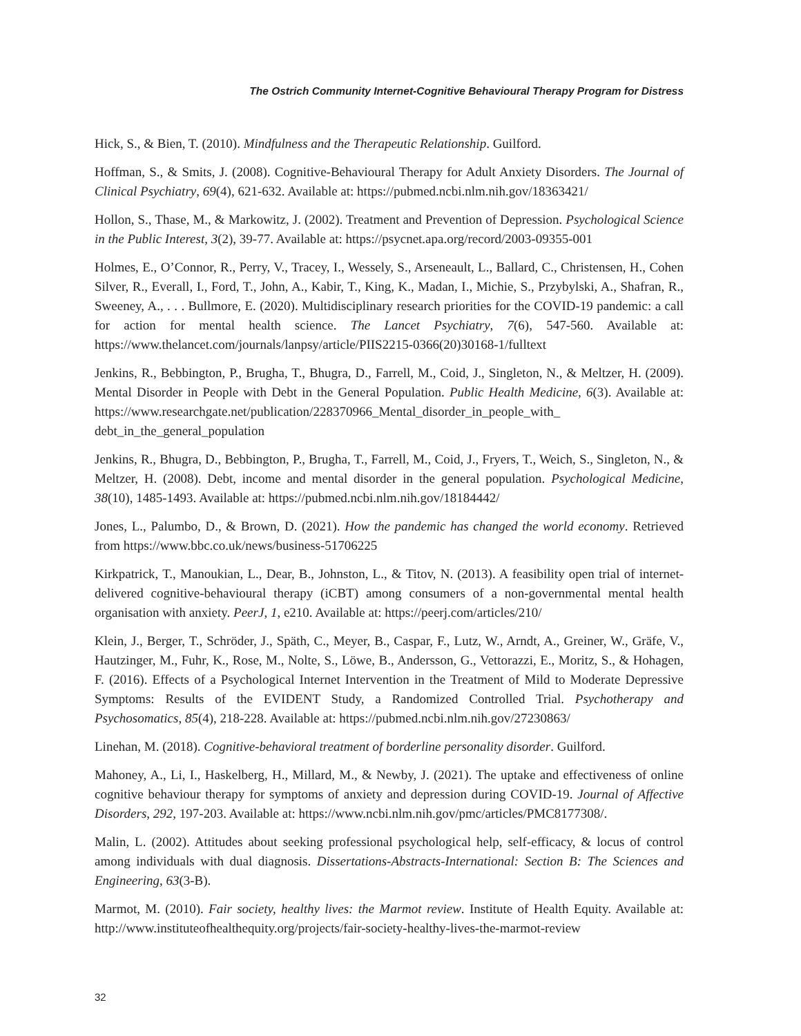The Ostrich Community Internet-Cognitive Behavioural Therapy Program for Distress
Hick, S., & Bien, T. (2010). Mindfulness and the Therapeutic Relationship. Guilford.
Hoffman, S., & Smits, J. (2008). Cognitive-Behavioural Therapy for Adult Anxiety Disorders. The Journal of Clinical Psychiatry, 69(4), 621-632. Available at: https://pubmed.ncbi.nlm.nih.gov/18363421/
Hollon, S., Thase, M., & Markowitz, J. (2002). Treatment and Prevention of Depression. Psychological Science in the Public Interest, 3(2), 39-77. Available at: https://psycnet.apa.org/record/2003-09355-001
Holmes, E., O’Connor, R., Perry, V., Tracey, I., Wessely, S., Arseneault, L., Ballard, C., Christensen, H., Cohen Silver, R., Everall, I., Ford, T., John, A., Kabir, T., King, K., Madan, I., Michie, S., Przybylski, A., Shafran, R., Sweeney, A., . . . Bullmore, E. (2020). Multidisciplinary research priorities for the COVID-19 pandemic: a call for action for mental health science. The Lancet Psychiatry, 7(6), 547-560. Available at: https://www.thelancet.com/journals/lanpsy/article/PIIS2215-0366(20)30168-1/fulltext
Jenkins, R., Bebbington, P., Brugha, T., Bhugra, D., Farrell, M., Coid, J., Singleton, N., & Meltzer, H. (2009). Mental Disorder in People with Debt in the General Population. Public Health Medicine, 6(3). Available at: https://www.researchgate.net/publication/228370966_Mental_disorder_in_people_with_ debt_in_the_general_population
Jenkins, R., Bhugra, D., Bebbington, P., Brugha, T., Farrell, M., Coid, J., Fryers, T., Weich, S., Singleton, N., & Meltzer, H. (2008). Debt, income and mental disorder in the general population. Psychological Medicine, 38(10), 1485-1493. Available at: https://pubmed.ncbi.nlm.nih.gov/18184442/
Jones, L., Palumbo, D., & Brown, D. (2021). How the pandemic has changed the world economy. Retrieved from https://www.bbc.co.uk/news/business-51706225
Kirkpatrick, T., Manoukian, L., Dear, B., Johnston, L., & Titov, N. (2013). A feasibility open trial of internet-delivered cognitive-behavioural therapy (iCBT) among consumers of a non-governmental mental health organisation with anxiety. PeerJ, 1, e210. Available at: https://peerj.com/articles/210/
Klein, J., Berger, T., Schröder, J., Späth, C., Meyer, B., Caspar, F., Lutz, W., Arndt, A., Greiner, W., Gräfe, V., Hautzinger, M., Fuhr, K., Rose, M., Nolte, S., Löwe, B., Andersson, G., Vettorazzi, E., Moritz, S., & Hohagen, F. (2016). Effects of a Psychological Internet Intervention in the Treatment of Mild to Moderate Depressive Symptoms: Results of the EVIDENT Study, a Randomized Controlled Trial. Psychotherapy and Psychosomatics, 85(4), 218-228. Available at: https://pubmed.ncbi.nlm.nih.gov/27230863/
Linehan, M. (2018). Cognitive-behavioral treatment of borderline personality disorder. Guilford.
Mahoney, A., Li, I., Haskelberg, H., Millard, M., & Newby, J. (2021). The uptake and effectiveness of online cognitive behaviour therapy for symptoms of anxiety and depression during COVID-19. Journal of Affective Disorders, 292, 197-203. Available at: https://www.ncbi.nlm.nih.gov/pmc/articles/PMC8177308/.
Malin, L. (2002). Attitudes about seeking professional psychological help, self-efficacy, & locus of control among individuals with dual diagnosis. Dissertations-Abstracts-International: Section B: The Sciences and Engineering, 63(3-B).
Marmot, M. (2010). Fair society, healthy lives: the Marmot review. Institute of Health Equity. Available at: http://www.instituteofhealthequity.org/projects/fair-society-healthy-lives-the-marmot-review
32